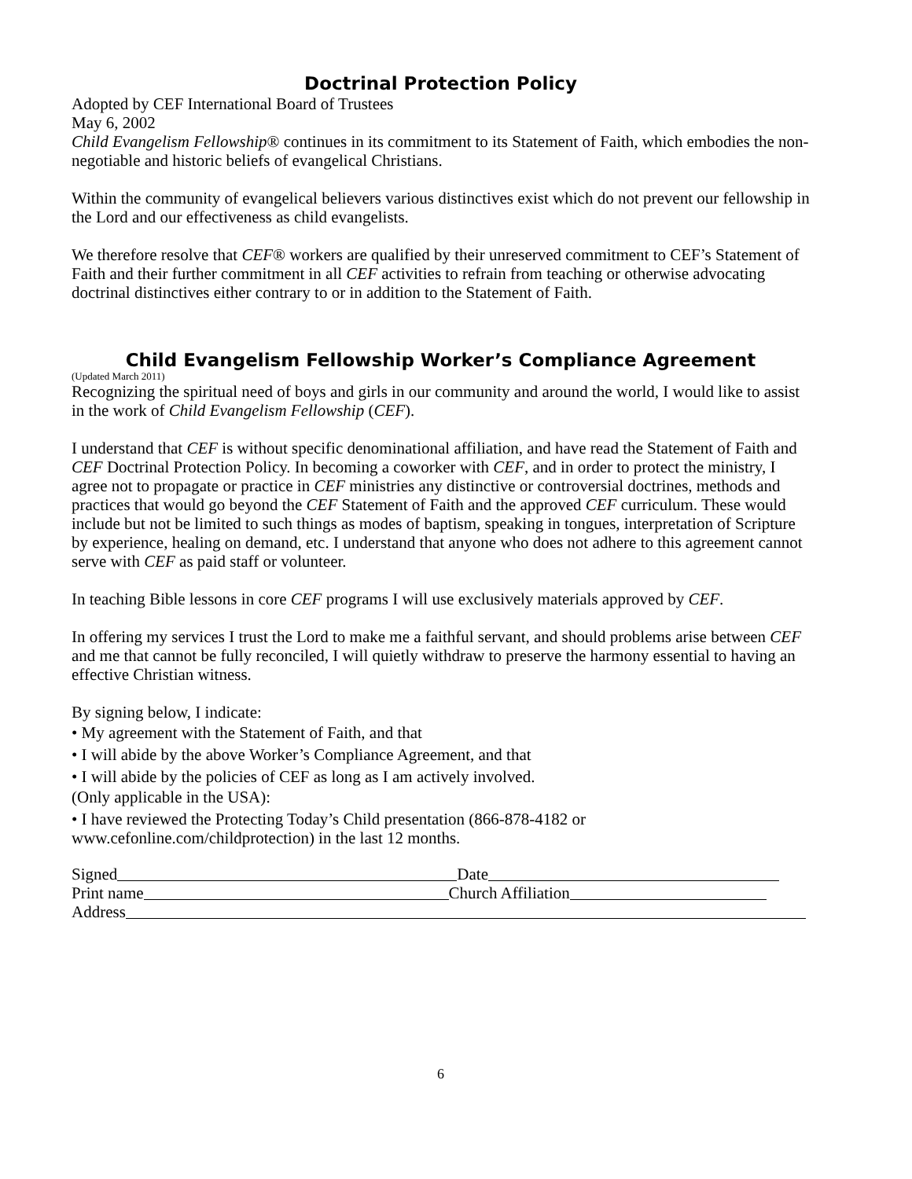Doctrinal Protection Policy
Adopted by CEF International Board of Trustees
May 6, 2002
Child Evangelism Fellowship® continues in its commitment to its Statement of Faith, which embodies the non-negotiable and historic beliefs of evangelical Christians.
Within the community of evangelical believers various distinctives exist which do not prevent our fellowship in the Lord and our effectiveness as child evangelists.
We therefore resolve that CEF® workers are qualified by their unreserved commitment to CEF’s Statement of Faith and their further commitment in all CEF activities to refrain from teaching or otherwise advocating doctrinal distinctives either contrary to or in addition to the Statement of Faith.
Child Evangelism Fellowship Worker’s Compliance Agreement
(Updated March 2011)
Recognizing the spiritual need of boys and girls in our community and around the world, I would like to assist in the work of Child Evangelism Fellowship (CEF).
I understand that CEF is without specific denominational affiliation, and have read the Statement of Faith and CEF Doctrinal Protection Policy. In becoming a coworker with CEF, and in order to protect the ministry, I agree not to propagate or practice in CEF ministries any distinctive or controversial doctrines, methods and practices that would go beyond the CEF Statement of Faith and the approved CEF curriculum. These would include but not be limited to such things as modes of baptism, speaking in tongues, interpretation of Scripture by experience, healing on demand, etc. I understand that anyone who does not adhere to this agreement cannot serve with CEF as paid staff or volunteer.
In teaching Bible lessons in core CEF programs I will use exclusively materials approved by CEF.
In offering my services I trust the Lord to make me a faithful servant, and should problems arise between CEF and me that cannot be fully reconciled, I will quietly withdraw to preserve the harmony essential to having an effective Christian witness.
By signing below, I indicate:
• My agreement with the Statement of Faith, and that
• I will abide by the above Worker’s Compliance Agreement, and that
• I will abide by the policies of CEF as long as I am actively involved.
(Only applicable in the USA):
• I have reviewed the Protecting Today’s Child presentation (866-878-4182 or
www.cefonline.com/childprotection) in the last 12 months.
Signed Date
Print name Church Affiliation
Address
6